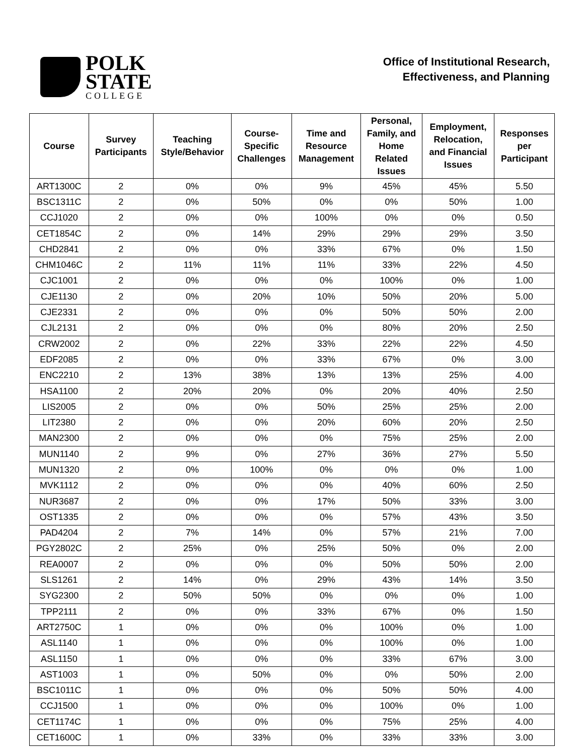POLK
STATE
COLLEGE
Office of Institutional Research,
Effectiveness, and Planning
| Course | Survey Participants | Teaching Style/Behavior | Course- Specific Challenges | Time and Resource Management | Personal, Family, and Home Related Issues | Employment, Relocation, and Financial Issues | Responses per Participant |
| --- | --- | --- | --- | --- | --- | --- | --- |
| ART1300C | 2 | 0% | 0% | 9% | 45% | 45% | 5.50 |
| BSC1311C | 2 | 0% | 50% | 0% | 0% | 50% | 1.00 |
| CCJ1020 | 2 | 0% | 0% | 100% | 0% | 0% | 0.50 |
| CET1854C | 2 | 0% | 14% | 29% | 29% | 29% | 3.50 |
| CHD2841 | 2 | 0% | 0% | 33% | 67% | 0% | 1.50 |
| CHM1046C | 2 | 11% | 11% | 11% | 33% | 22% | 4.50 |
| CJC1001 | 2 | 0% | 0% | 0% | 100% | 0% | 1.00 |
| CJE1130 | 2 | 0% | 20% | 10% | 50% | 20% | 5.00 |
| CJE2331 | 2 | 0% | 0% | 0% | 50% | 50% | 2.00 |
| CJL2131 | 2 | 0% | 0% | 0% | 80% | 20% | 2.50 |
| CRW2002 | 2 | 0% | 22% | 33% | 22% | 22% | 4.50 |
| EDF2085 | 2 | 0% | 0% | 33% | 67% | 0% | 3.00 |
| ENC2210 | 2 | 13% | 38% | 13% | 13% | 25% | 4.00 |
| HSA1100 | 2 | 20% | 20% | 0% | 20% | 40% | 2.50 |
| LIS2005 | 2 | 0% | 0% | 50% | 25% | 25% | 2.00 |
| LIT2380 | 2 | 0% | 0% | 20% | 60% | 20% | 2.50 |
| MAN2300 | 2 | 0% | 0% | 0% | 75% | 25% | 2.00 |
| MUN1140 | 2 | 9% | 0% | 27% | 36% | 27% | 5.50 |
| MUN1320 | 2 | 0% | 100% | 0% | 0% | 0% | 1.00 |
| MVK1112 | 2 | 0% | 0% | 0% | 40% | 60% | 2.50 |
| NUR3687 | 2 | 0% | 0% | 17% | 50% | 33% | 3.00 |
| OST1335 | 2 | 0% | 0% | 0% | 57% | 43% | 3.50 |
| PAD4204 | 2 | 7% | 14% | 0% | 57% | 21% | 7.00 |
| PGY2802C | 2 | 25% | 0% | 25% | 50% | 0% | 2.00 |
| REA0007 | 2 | 0% | 0% | 0% | 50% | 50% | 2.00 |
| SLS1261 | 2 | 14% | 0% | 29% | 43% | 14% | 3.50 |
| SYG2300 | 2 | 50% | 50% | 0% | 0% | 0% | 1.00 |
| TPP2111 | 2 | 0% | 0% | 33% | 67% | 0% | 1.50 |
| ART2750C | 1 | 0% | 0% | 0% | 100% | 0% | 1.00 |
| ASL1140 | 1 | 0% | 0% | 0% | 100% | 0% | 1.00 |
| ASL1150 | 1 | 0% | 0% | 0% | 33% | 67% | 3.00 |
| AST1003 | 1 | 0% | 50% | 0% | 0% | 50% | 2.00 |
| BSC1011C | 1 | 0% | 0% | 0% | 50% | 50% | 4.00 |
| CCJ1500 | 1 | 0% | 0% | 0% | 100% | 0% | 1.00 |
| CET1174C | 1 | 0% | 0% | 0% | 75% | 25% | 4.00 |
| CET1600C | 1 | 0% | 33% | 0% | 33% | 33% | 3.00 |